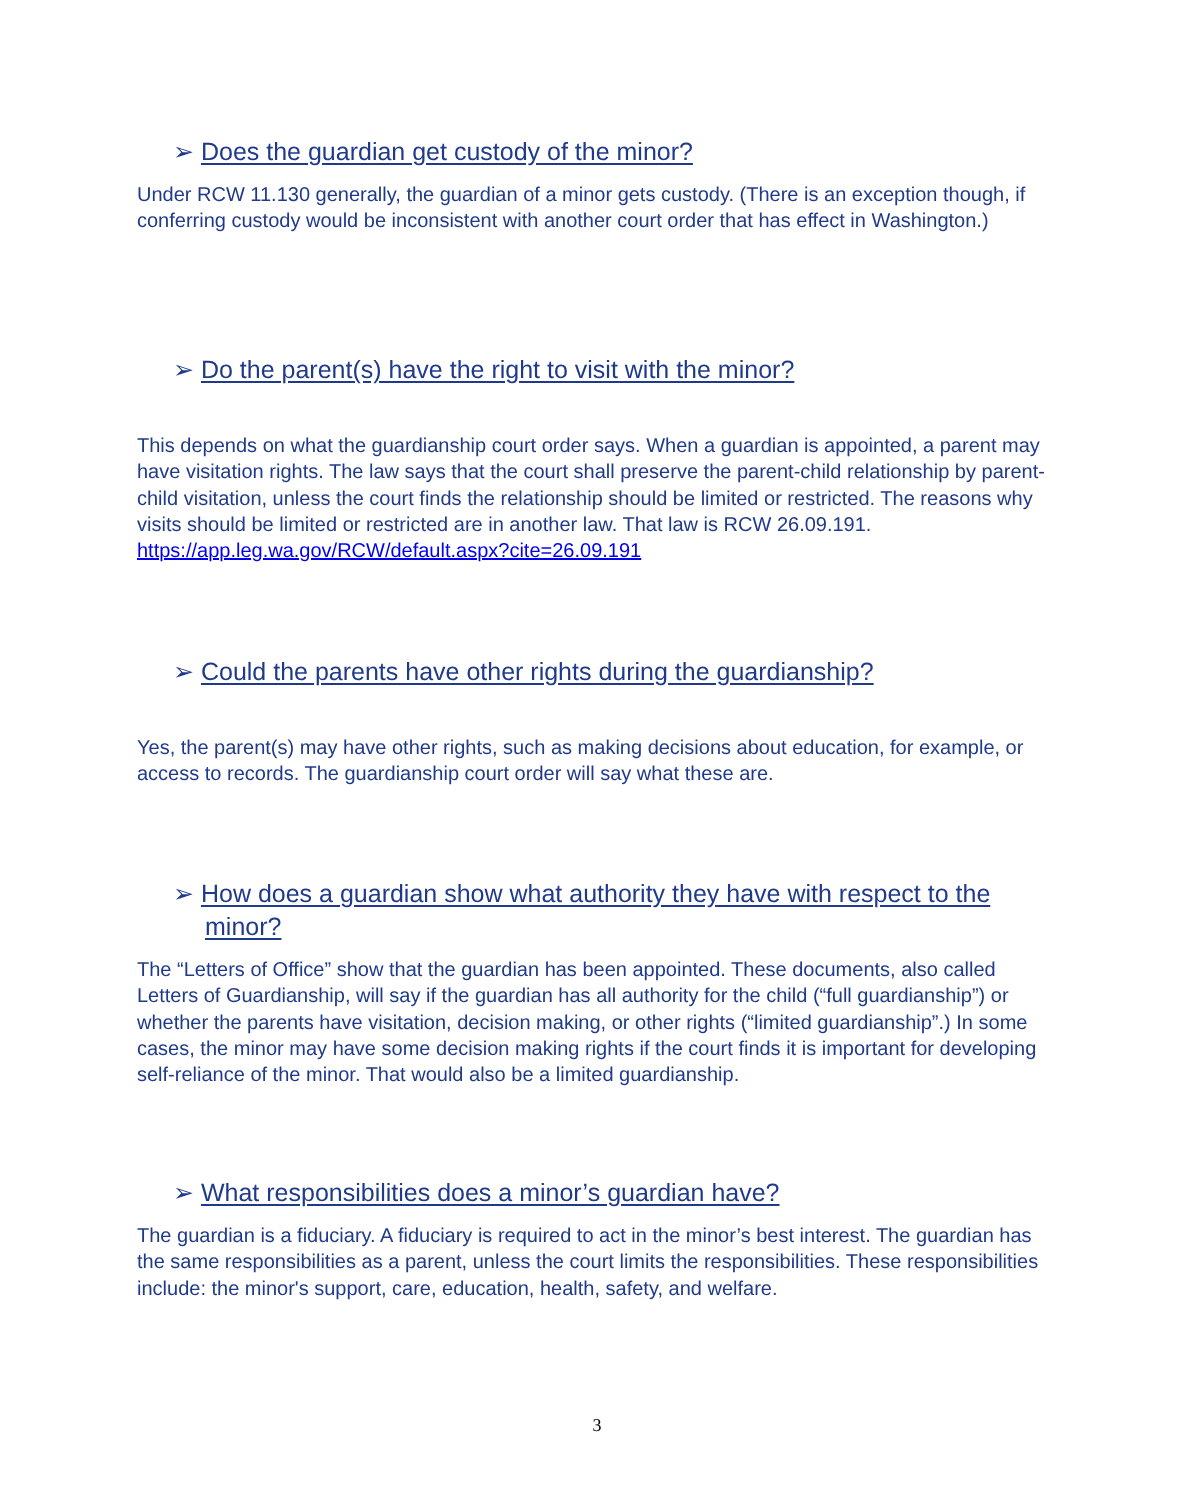➢ Does the guardian get custody of the minor?
Under RCW 11.130 generally, the guardian of a minor gets custody. (There is an exception though, if conferring custody would be inconsistent with another court order that has effect in Washington.)
➢ Do the parent(s) have the right to visit with the minor?
This depends on what the guardianship court order says. When a guardian is appointed, a parent may have visitation rights. The law says that the court shall preserve the parent-child relationship by parent-child visitation, unless the court finds the relationship should be limited or restricted. The reasons why visits should be limited or restricted are in another law. That law is RCW 26.09.191. https://app.leg.wa.gov/RCW/default.aspx?cite=26.09.191
➢ Could the parents have other rights during the guardianship?
Yes, the parent(s) may have other rights, such as making decisions about education, for example, or access to records. The guardianship court order will say what these are.
➢ How does a guardian show what authority they have with respect to the minor?
The “Letters of Office” show that the guardian has been appointed. These documents, also called Letters of Guardianship, will say if the guardian has all authority for the child (“full guardianship”) or whether the parents have visitation, decision making, or other rights (“limited guardianship”.) In some cases, the minor may have some decision making rights if the court finds it is important for developing self-reliance of the minor. That would also be a limited guardianship.
➢ What responsibilities does a minor’s guardian have?
The guardian is a fiduciary. A fiduciary is required to act in the minor’s best interest. The guardian has the same responsibilities as a parent, unless the court limits the responsibilities. These responsibilities include: the minor's support, care, education, health, safety, and welfare.
3